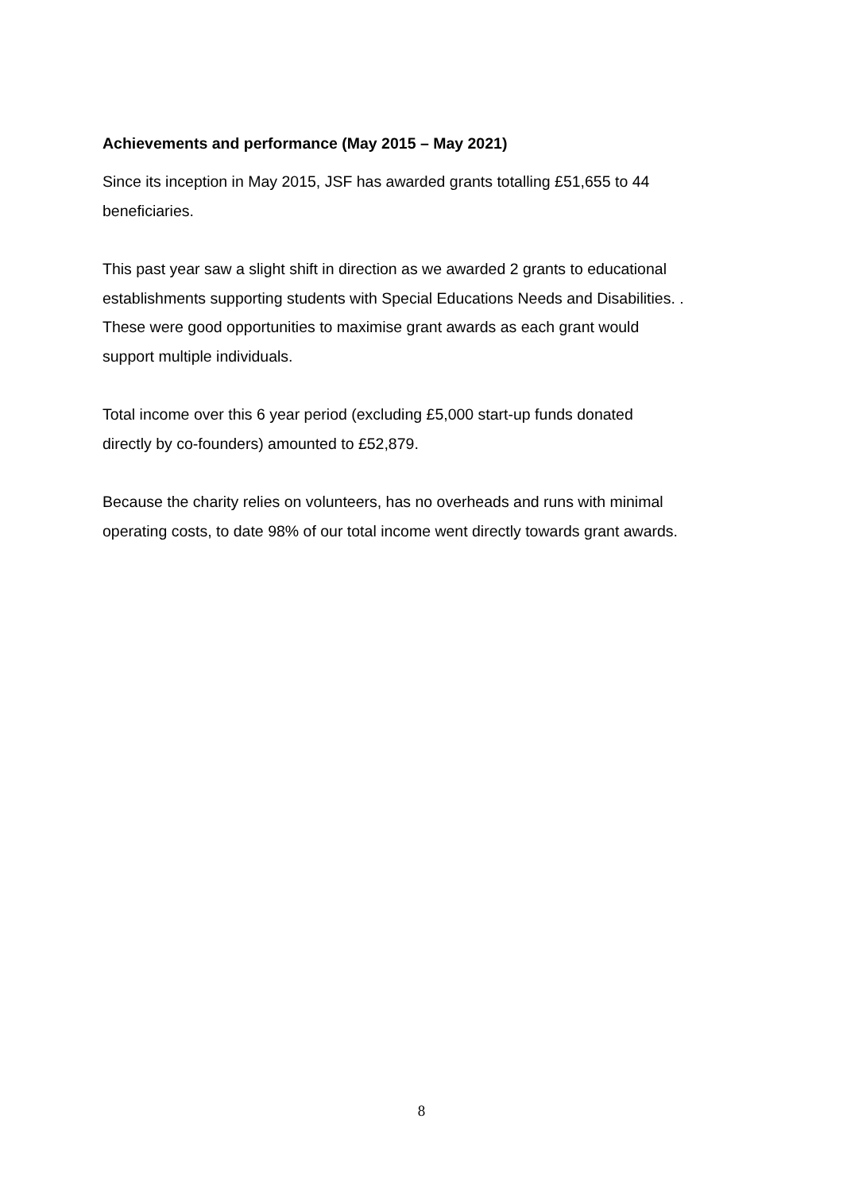Achievements and performance (May 2015 – May 2021)
Since its inception in May 2015, JSF has awarded grants totalling £51,655 to 44
beneficiaries.
This past year saw a slight shift in direction as we awarded 2 grants to educational
establishments supporting students with Special Educations Needs and Disabilities. .
These were good opportunities to maximise grant awards as each grant would
support multiple individuals.
Total income over this 6 year period (excluding £5,000 start-up funds donated
directly by co-founders) amounted to £52,879.
Because the charity relies on volunteers, has no overheads and runs with minimal
operating costs, to date 98% of our total income went directly towards grant awards.
8